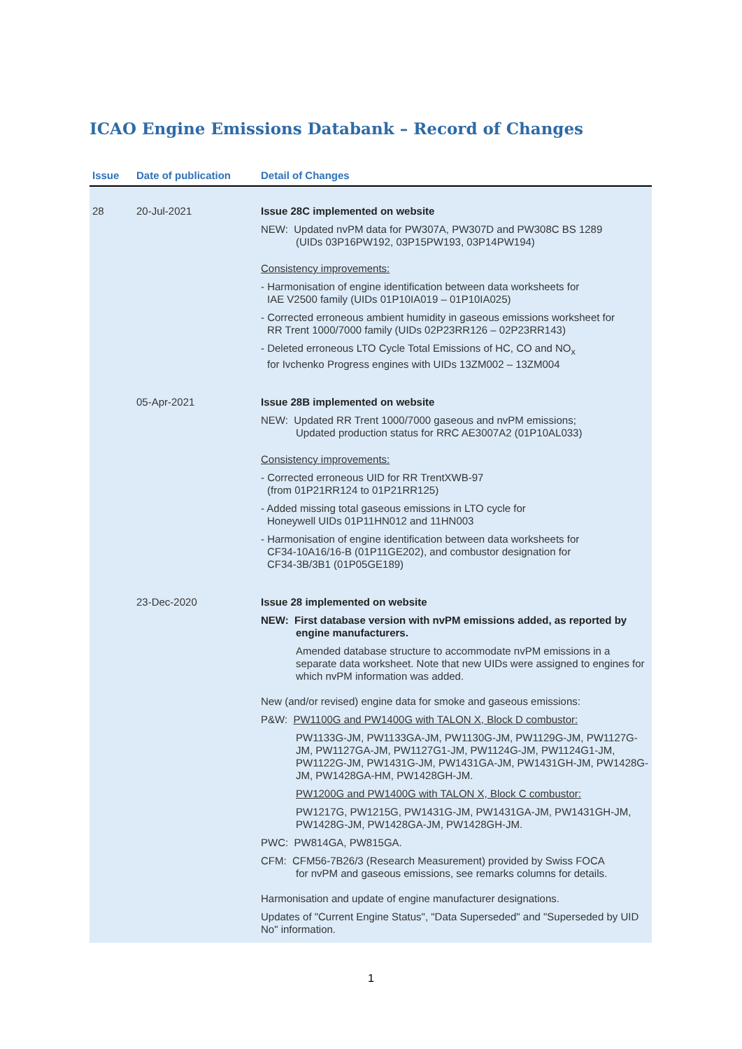ICAO Engine Emissions Databank – Record of Changes
| Issue | Date of publication | Detail of Changes |
| --- | --- | --- |
| 28 | 20-Jul-2021 | Issue 28C implemented on website NEW: Updated nvPM data for PW307A, PW307D and PW308C BS 1289 (UIDs 03P16PW192, 03P15PW193, 03P14PW194) Consistency improvements: - Harmonisation of engine identification between data worksheets for IAE V2500 family (UIDs 01P10IA019 – 01P10IA025) - Corrected erroneous ambient humidity in gaseous emissions worksheet for RR Trent 1000/7000 family (UIDs 02P23RR126 – 02P23RR143) - Deleted erroneous LTO Cycle Total Emissions of HC, CO and NO<sub>x</sub> for Ivchenko Progress engines with UIDs 13ZM002 – 13ZM004 |
| | 05-Apr-2021 | Issue 28B implemented on website NEW: Updated RR Trent 1000/7000 gaseous and nvPM emissions; Updated production status for RRC AE3007A2 (01P10AL033) Consistency improvements: - Corrected erroneous UID for RR TrentXWB-97 (from 01P21RR124 to 01P21RR125) - Added missing total gaseous emissions in LTO cycle for Honeywell UIDs 01P11HN012 and 11HN003 - Harmonisation of engine identification between data worksheets for CF34-10A16/16-B (01P11GE202), and combustor designation for CF34-3B/3B1 (01P05GE189) |
| | 23-Dec-2020 | Issue 28 implemented on website NEW: First database version with nvPM emissions added, as reported by engine manufacturers. Amended database structure to accommodate nvPM emissions in a separate data worksheet. Note that new UIDs were assigned to engines for which nvPM information was added. New (and/or revised) engine data for smoke and gaseous emissions: P&W: PW1100G and PW1400G with TALON X, Block D combustor: PW1133G-JM, PW1133GA-JM, PW1130G-JM, PW1129G-JM, PW1127G-JM, PW1127GA-JM, PW1127G1-JM, PW1124G-JM, PW1124G1-JM, PW1122G-JM, PW1431G-JM, PW1431GA-JM, PW1431GH-JM, PW1428G-JM, PW1428GA-HM, PW1428GH-JM. PW1200G and PW1400G with TALON X, Block C combustor: PW1217G, PW1215G, PW1431G-JM, PW1431GA-JM, PW1431GH-JM, PW1428G-JM, PW1428GA-JM, PW1428GH-JM. PWC: PW814GA, PW815GA. CFM: CFM56-7B26/3 (Research Measurement) provided by Swiss FOCA for nvPM and gaseous emissions, see remarks columns for details. Harmonisation and update of engine manufacturer designations. Updates of "Current Engine Status", "Data Superseded" and "Superseded by UID No" information. |
1